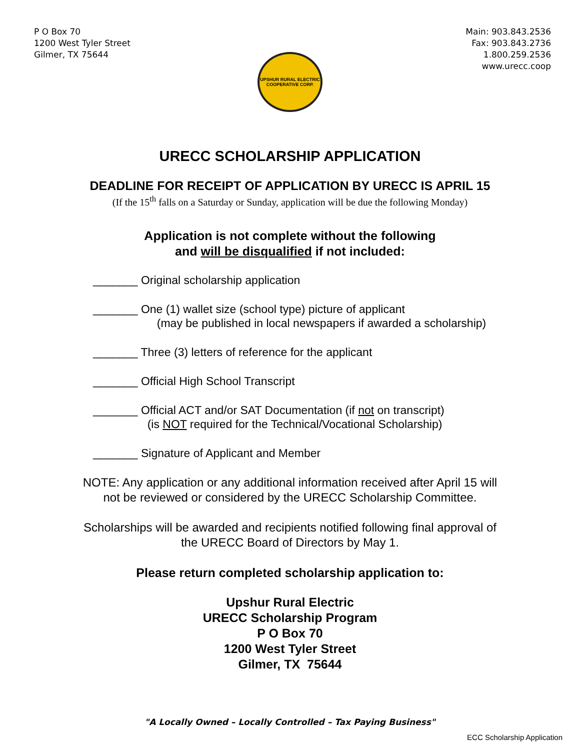P O Box 70
1200 West Tyler Street
Gilmer, TX 75644
Main: 903.843.2536
Fax: 903.843.2736
1.800.259.2536
www.urecc.coop
UPSHUR RURAL ELECTRIC
COOPERATIVE CORP.
URECC SCHOLARSHIP APPLICATION
DEADLINE FOR RECEIPT OF APPLICATION BY URECC IS APRIL 15
(If the 15<sup>th</sup> falls on a Saturday or Sunday, application will be due the following Monday)
Application is not complete without the following
and will be disqualified if not included:
_______ Original scholarship application
_______ One (1) wallet size (school type) picture of applicant
(may be published in local newspapers if awarded a scholarship)
_______ Three (3) letters of reference for the applicant
_______ Official High School Transcript
_______ Official ACT and/or SAT Documentation (if not on transcript)
(is NOT required for the Technical/Vocational Scholarship)
_______ Signature of Applicant and Member
NOTE: Any application or any additional information received after April 15 will
not be reviewed or considered by the URECC Scholarship Committee.
Scholarships will be awarded and recipients notified following final approval of
the URECC Board of Directors by May 1.
Please return completed scholarship application to:
Upshur Rural Electric
URECC Scholarship Program
P O Box 70
1200 West Tyler Street
Gilmer, TX 75644
"A Locally Owned – Locally Controlled – Tax Paying Business"
ECC Scholarship Application